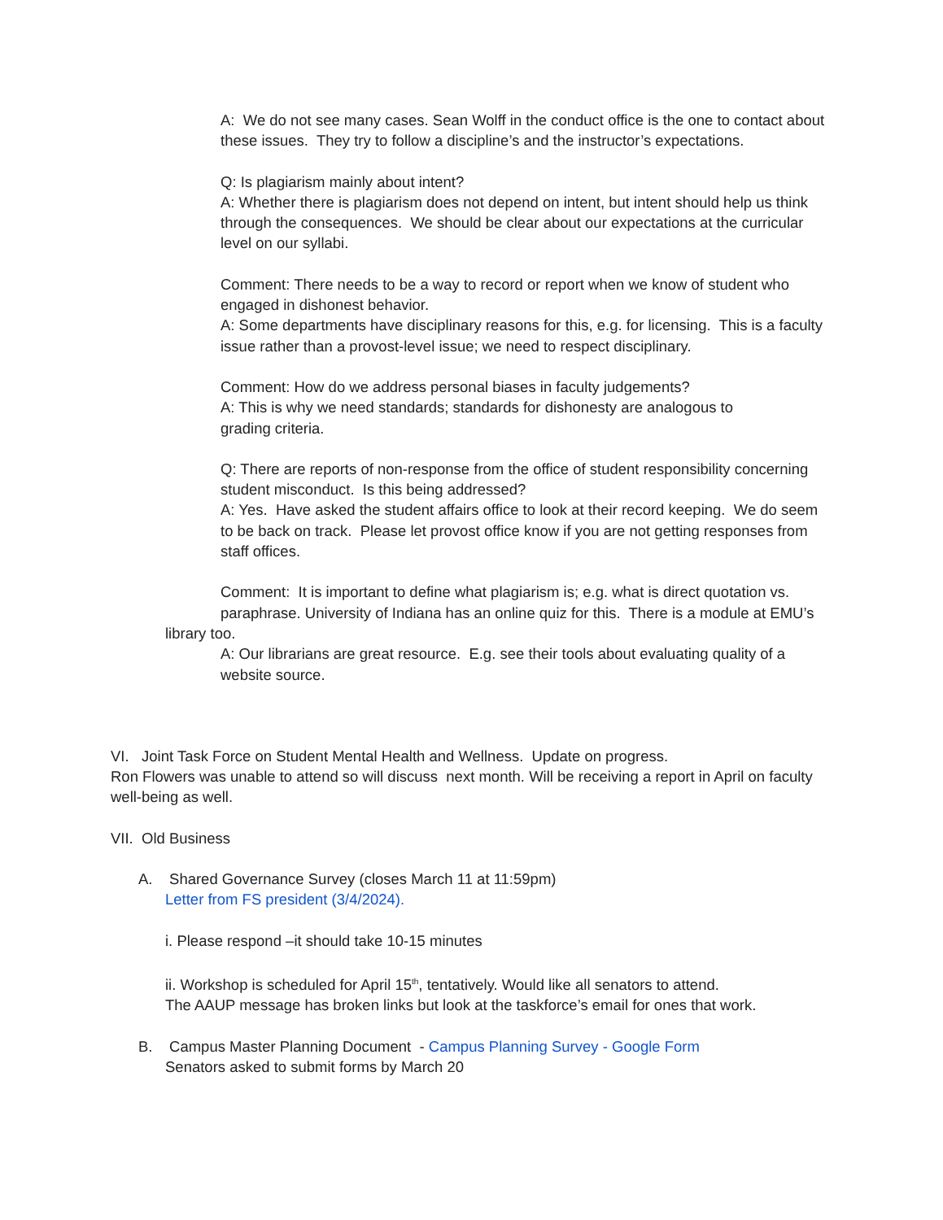A: We do not see many cases. Sean Wolff in the conduct office is the one to contact about these issues. They try to follow a discipline’s and the instructor’s expectations.
Q: Is plagiarism mainly about intent?
A: Whether there is plagiarism does not depend on intent, but intent should help us think through the consequences. We should be clear about our expectations at the curricular level on our syllabi.
Comment: There needs to be a way to record or report when we know of student who engaged in dishonest behavior.
A: Some departments have disciplinary reasons for this, e.g. for licensing. This is a faculty issue rather than a provost-level issue; we need to respect disciplinary.
Comment: How do we address personal biases in faculty judgements?
A: This is why we need standards; standards for dishonesty are analogous to grading criteria.
Q: There are reports of non-response from the office of student responsibility concerning student misconduct. Is this being addressed?
A: Yes. Have asked the student affairs office to look at their record keeping. We do seem to be back on track. Please let provost office know if you are not getting responses from staff offices.
Comment: It is important to define what plagiarism is; e.g. what is direct quotation vs. paraphrase. University of Indiana has an online quiz for this. There is a module at EMU’s
library too.
A: Our librarians are great resource. E.g. see their tools about evaluating quality of a website source.
VI. Joint Task Force on Student Mental Health and Wellness. Update on progress.
Ron Flowers was unable to attend so will discuss next month. Will be receiving a report in April on faculty well-being as well.
VII. Old Business
A. Shared Governance Survey (closes March 11 at 11:59pm)
Letter from FS president (3/4/2024).
i. Please respond –it should take 10-15 minutes
ii. Workshop is scheduled for April 15<sup>th</sup>, tentatively. Would like all senators to attend.
The AAUP message has broken links but look at the taskforce’s email for ones that work.
B. Campus Master Planning Document - Campus Planning Survey - Google Form
Senators asked to submit forms by March 20